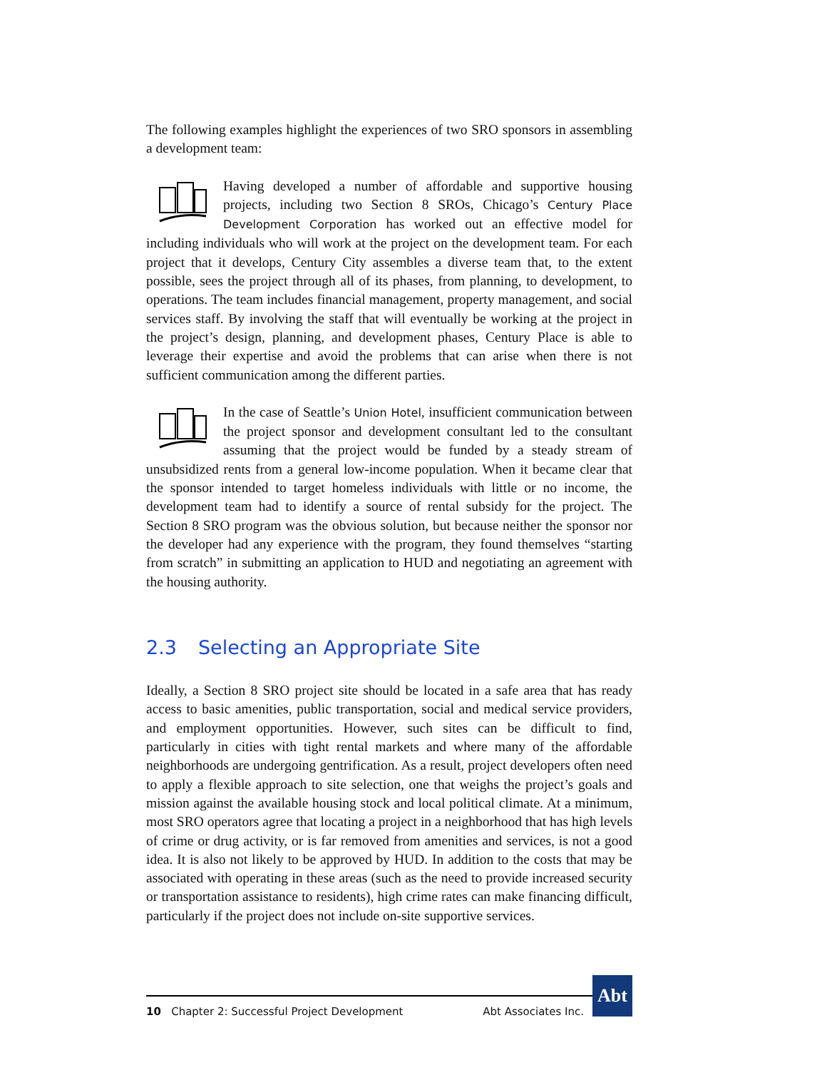The following examples highlight the experiences of two SRO sponsors in assembling a development team:
Having developed a number of affordable and supportive housing projects, including two Section 8 SROs, Chicago’s Century Place Development Corporation has worked out an effective model for including individuals who will work at the project on the development team. For each project that it develops, Century City assembles a diverse team that, to the extent possible, sees the project through all of its phases, from planning, to development, to operations. The team includes financial management, property management, and social services staff. By involving the staff that will eventually be working at the project in the project’s design, planning, and development phases, Century Place is able to leverage their expertise and avoid the problems that can arise when there is not sufficient communication among the different parties.
In the case of Seattle’s Union Hotel, insufficient communication between the project sponsor and development consultant led to the consultant assuming that the project would be funded by a steady stream of unsubsidized rents from a general low-income population. When it became clear that the sponsor intended to target homeless individuals with little or no income, the development team had to identify a source of rental subsidy for the project. The Section 8 SRO program was the obvious solution, but because neither the sponsor nor the developer had any experience with the program, they found themselves “starting from scratch” in submitting an application to HUD and negotiating an agreement with the housing authority.
2.3 Selecting an Appropriate Site
Ideally, a Section 8 SRO project site should be located in a safe area that has ready access to basic amenities, public transportation, social and medical service providers, and employment opportunities. However, such sites can be difficult to find, particularly in cities with tight rental markets and where many of the affordable neighborhoods are undergoing gentrification. As a result, project developers often need to apply a flexible approach to site selection, one that weighs the project’s goals and mission against the available housing stock and local political climate. At a minimum, most SRO operators agree that locating a project in a neighborhood that has high levels of crime or drug activity, or is far removed from amenities and services, is not a good idea. It is also not likely to be approved by HUD. In addition to the costs that may be associated with operating in these areas (such as the need to provide increased security or transportation assistance to residents), high crime rates can make financing difficult, particularly if the project does not include on-site supportive services.
10 Chapter 2: Successful Project Development
Abt Associates Inc.
Abt